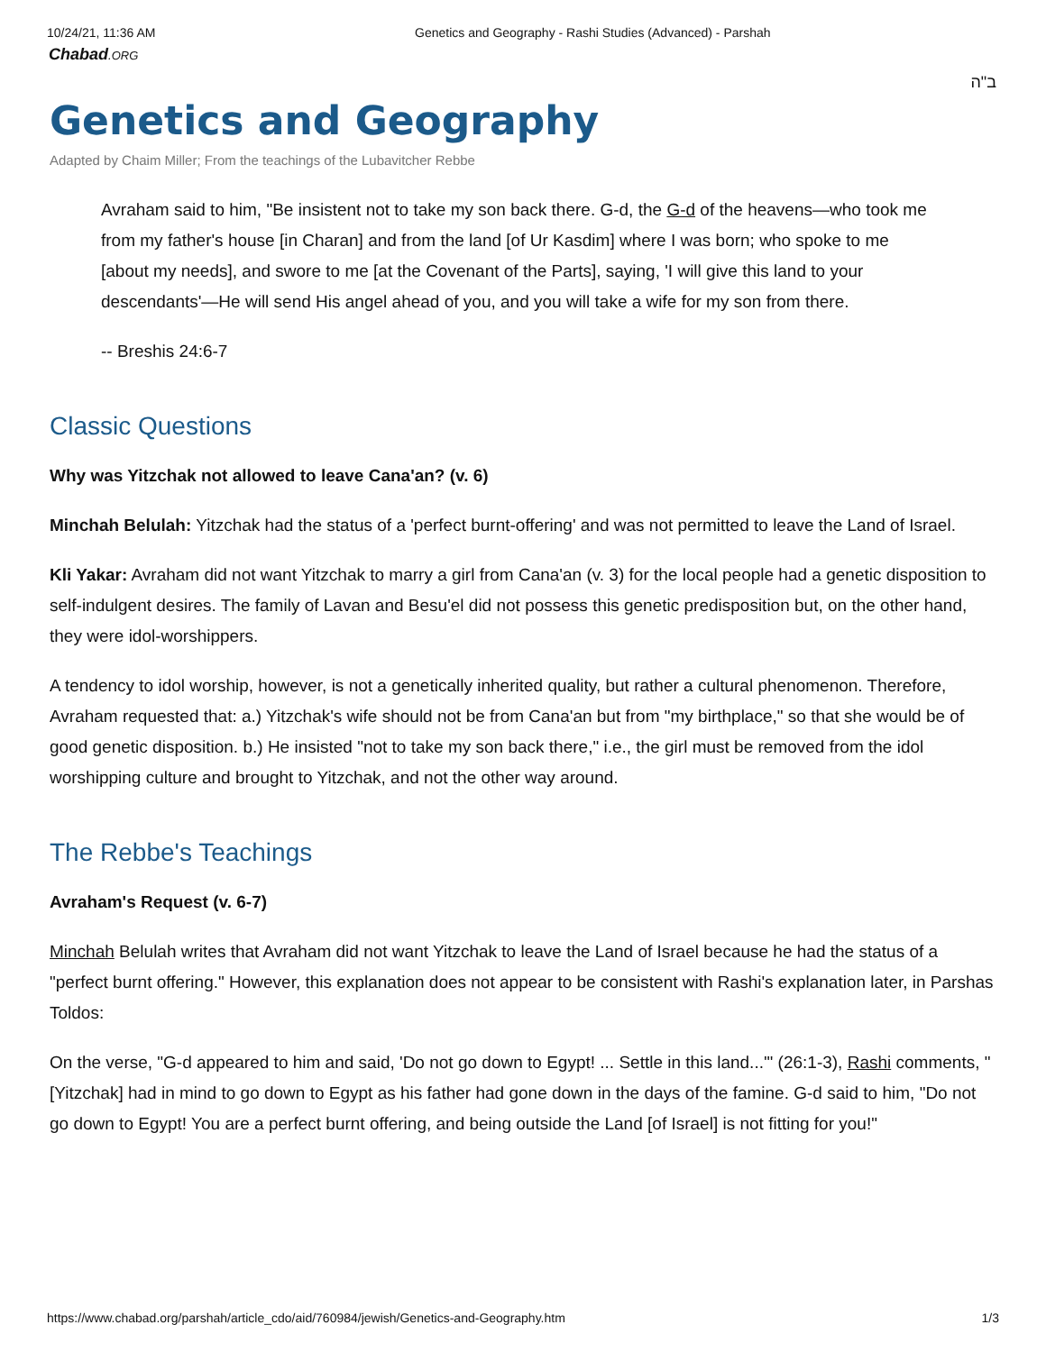10/24/21, 11:36 AM Genetics and Geography - Rashi Studies (Advanced) - Parshah
Chabad.ORG
ב"ה
Genetics and Geography
Adapted by Chaim Miller; From the teachings of the Lubavitcher Rebbe
Avraham said to him, "Be insistent not to take my son back there. G-d, the G-d of the heavens—who took me from my father's house [in Charan] and from the land [of Ur Kasdim] where I was born; who spoke to me [about my needs], and swore to me [at the Covenant of the Parts], saying, 'I will give this land to your descendants'—He will send His angel ahead of you, and you will take a wife for my son from there.
-- Breshis 24:6-7
Classic Questions
Why was Yitzchak not allowed to leave Cana'an? (v. 6)
Minchah Belulah: Yitzchak had the status of a 'perfect burnt-offering' and was not permitted to leave the Land of Israel.
Kli Yakar: Avraham did not want Yitzchak to marry a girl from Cana'an (v. 3) for the local people had a genetic disposition to self-indulgent desires. The family of Lavan and Besu'el did not possess this genetic predisposition but, on the other hand, they were idol-worshippers.
A tendency to idol worship, however, is not a genetically inherited quality, but rather a cultural phenomenon. Therefore, Avraham requested that: a.) Yitzchak's wife should not be from Cana'an but from "my birthplace," so that she would be of good genetic disposition. b.) He insisted "not to take my son back there," i.e., the girl must be removed from the idol worshipping culture and brought to Yitzchak, and not the other way around.
The Rebbe's Teachings
Avraham's Request (v. 6-7)
Minchah Belulah writes that Avraham did not want Yitzchak to leave the Land of Israel because he had the status of a "perfect burnt offering." However, this explanation does not appear to be consistent with Rashi's explanation later, in Parshas Toldos:
On the verse, "G-d appeared to him and said, 'Do not go down to Egypt! ... Settle in this land...'" (26:1-3), Rashi comments, "[Yitzchak] had in mind to go down to Egypt as his father had gone down in the days of the famine. G-d said to him, "Do not go down to Egypt! You are a perfect burnt offering, and being outside the Land [of Israel] is not fitting for you!"
https://www.chabad.org/parshah/article_cdo/aid/760984/jewish/Genetics-and-Geography.htm 1/3